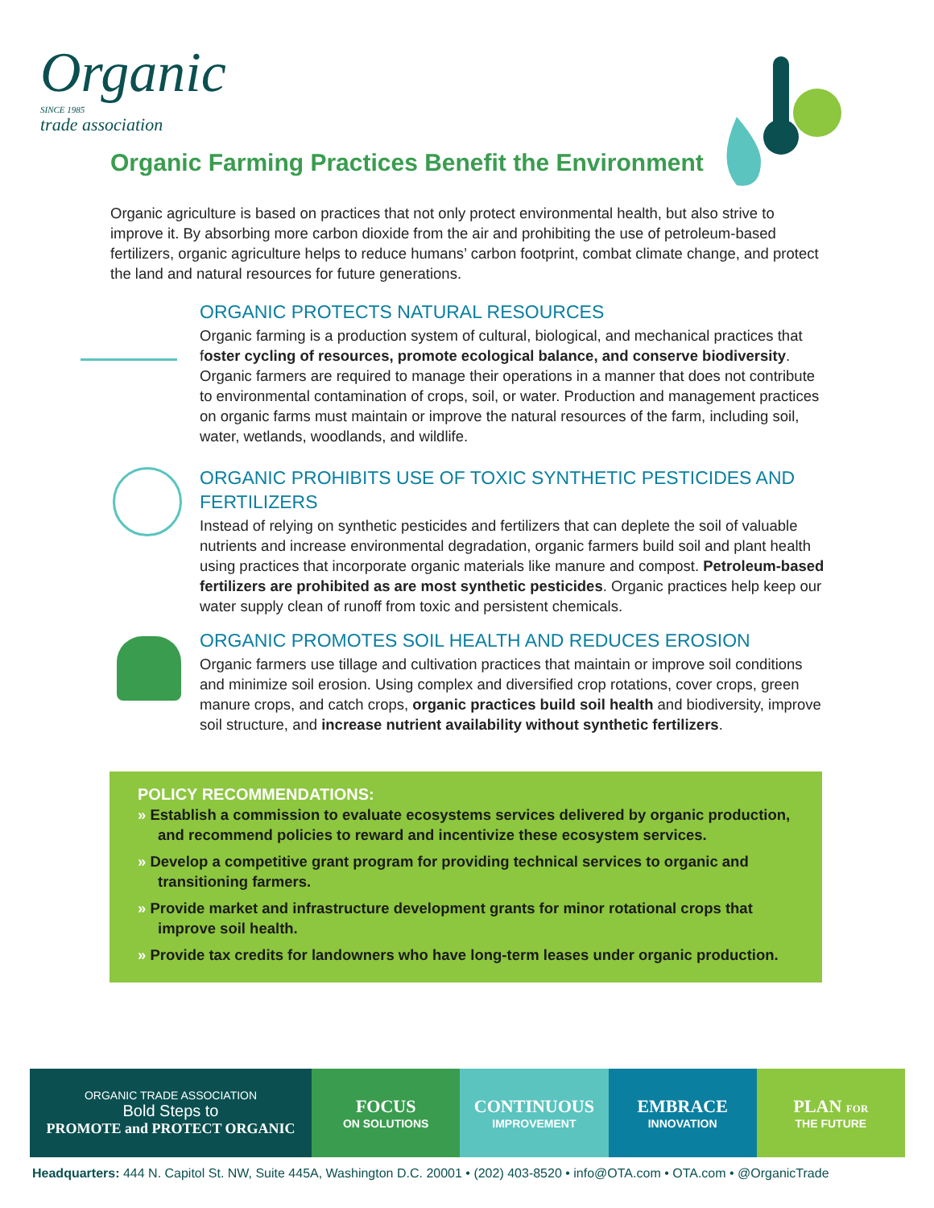Organic
SINCE 1985
trade association
Organic Farming Practices Benefit the Environment
Organic agriculture is based on practices that not only protect environmental health, but also strive to improve it. By absorbing more carbon dioxide from the air and prohibiting the use of petroleum-based fertilizers, organic agriculture helps to reduce humans’ carbon footprint, combat climate change, and protect the land and natural resources for future generations.
ORGANIC PROTECTS NATURAL RESOURCES
Organic farming is a production system of cultural, biological, and mechanical practices that foster cycling of resources, promote ecological balance, and conserve biodiversity. Organic farmers are required to manage their operations in a manner that does not contribute to environmental contamination of crops, soil, or water. Production and management practices on organic farms must maintain or improve the natural resources of the farm, including soil, water, wetlands, woodlands, and wildlife.
ORGANIC PROHIBITS USE OF TOXIC SYNTHETIC PESTICIDES AND FERTILIZERS
Instead of relying on synthetic pesticides and fertilizers that can deplete the soil of valuable nutrients and increase environmental degradation, organic farmers build soil and plant health using practices that incorporate organic materials like manure and compost. Petroleum-based fertilizers are prohibited as are most synthetic pesticides. Organic practices help keep our water supply clean of runoff from toxic and persistent chemicals.
ORGANIC PROMOTES SOIL HEALTH AND REDUCES EROSION
Organic farmers use tillage and cultivation practices that maintain or improve soil conditions and minimize soil erosion. Using complex and diversified crop rotations, cover crops, green manure crops, and catch crops, organic practices build soil health and biodiversity, improve soil structure, and increase nutrient availability without synthetic fertilizers.
POLICY RECOMMENDATIONS:
» Establish a commission to evaluate ecosystems services delivered by organic production, and recommend policies to reward and incentivize these ecosystem services.
» Develop a competitive grant program for providing technical services to organic and transitioning farmers.
» Provide market and infrastructure development grants for minor rotational crops that improve soil health.
» Provide tax credits for landowners who have long-term leases under organic production.
ORGANIC TRADE ASSOCIATION
Bold Steps to
PROMOTE and PROTECT ORGANIC
FOCUS
ON SOLUTIONS
CONTINUOUS
IMPROVEMENT
EMBRACE
INNOVATION
PLAN FOR
THE FUTURE
Headquarters: 444 N. Capitol St. NW, Suite 445A, Washington D.C. 20001 • (202) 403-8520 • info@OTA.com • OTA.com • @OrganicTrade